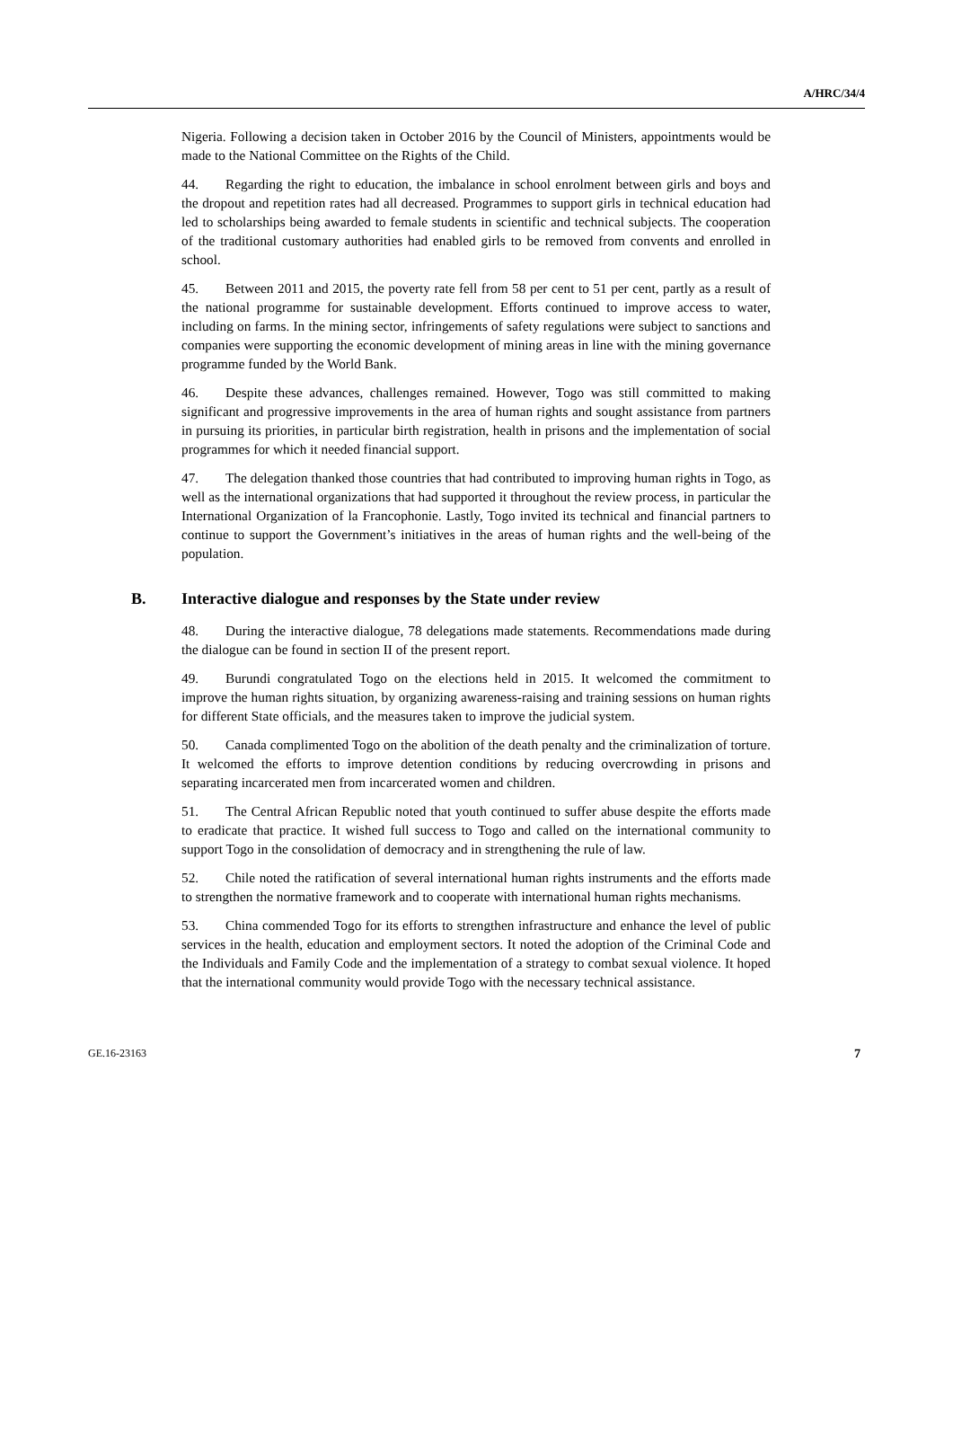A/HRC/34/4
Nigeria. Following a decision taken in October 2016 by the Council of Ministers, appointments would be made to the National Committee on the Rights of the Child.
44. Regarding the right to education, the imbalance in school enrolment between girls and boys and the dropout and repetition rates had all decreased. Programmes to support girls in technical education had led to scholarships being awarded to female students in scientific and technical subjects. The cooperation of the traditional customary authorities had enabled girls to be removed from convents and enrolled in school.
45. Between 2011 and 2015, the poverty rate fell from 58 per cent to 51 per cent, partly as a result of the national programme for sustainable development. Efforts continued to improve access to water, including on farms. In the mining sector, infringements of safety regulations were subject to sanctions and companies were supporting the economic development of mining areas in line with the mining governance programme funded by the World Bank.
46. Despite these advances, challenges remained. However, Togo was still committed to making significant and progressive improvements in the area of human rights and sought assistance from partners in pursuing its priorities, in particular birth registration, health in prisons and the implementation of social programmes for which it needed financial support.
47. The delegation thanked those countries that had contributed to improving human rights in Togo, as well as the international organizations that had supported it throughout the review process, in particular the International Organization of la Francophonie. Lastly, Togo invited its technical and financial partners to continue to support the Government’s initiatives in the areas of human rights and the well-being of the population.
B. Interactive dialogue and responses by the State under review
48. During the interactive dialogue, 78 delegations made statements. Recommendations made during the dialogue can be found in section II of the present report.
49. Burundi congratulated Togo on the elections held in 2015. It welcomed the commitment to improve the human rights situation, by organizing awareness-raising and training sessions on human rights for different State officials, and the measures taken to improve the judicial system.
50. Canada complimented Togo on the abolition of the death penalty and the criminalization of torture. It welcomed the efforts to improve detention conditions by reducing overcrowding in prisons and separating incarcerated men from incarcerated women and children.
51. The Central African Republic noted that youth continued to suffer abuse despite the efforts made to eradicate that practice. It wished full success to Togo and called on the international community to support Togo in the consolidation of democracy and in strengthening the rule of law.
52. Chile noted the ratification of several international human rights instruments and the efforts made to strengthen the normative framework and to cooperate with international human rights mechanisms.
53. China commended Togo for its efforts to strengthen infrastructure and enhance the level of public services in the health, education and employment sectors. It noted the adoption of the Criminal Code and the Individuals and Family Code and the implementation of a strategy to combat sexual violence. It hoped that the international community would provide Togo with the necessary technical assistance.
GE.16-23163 7